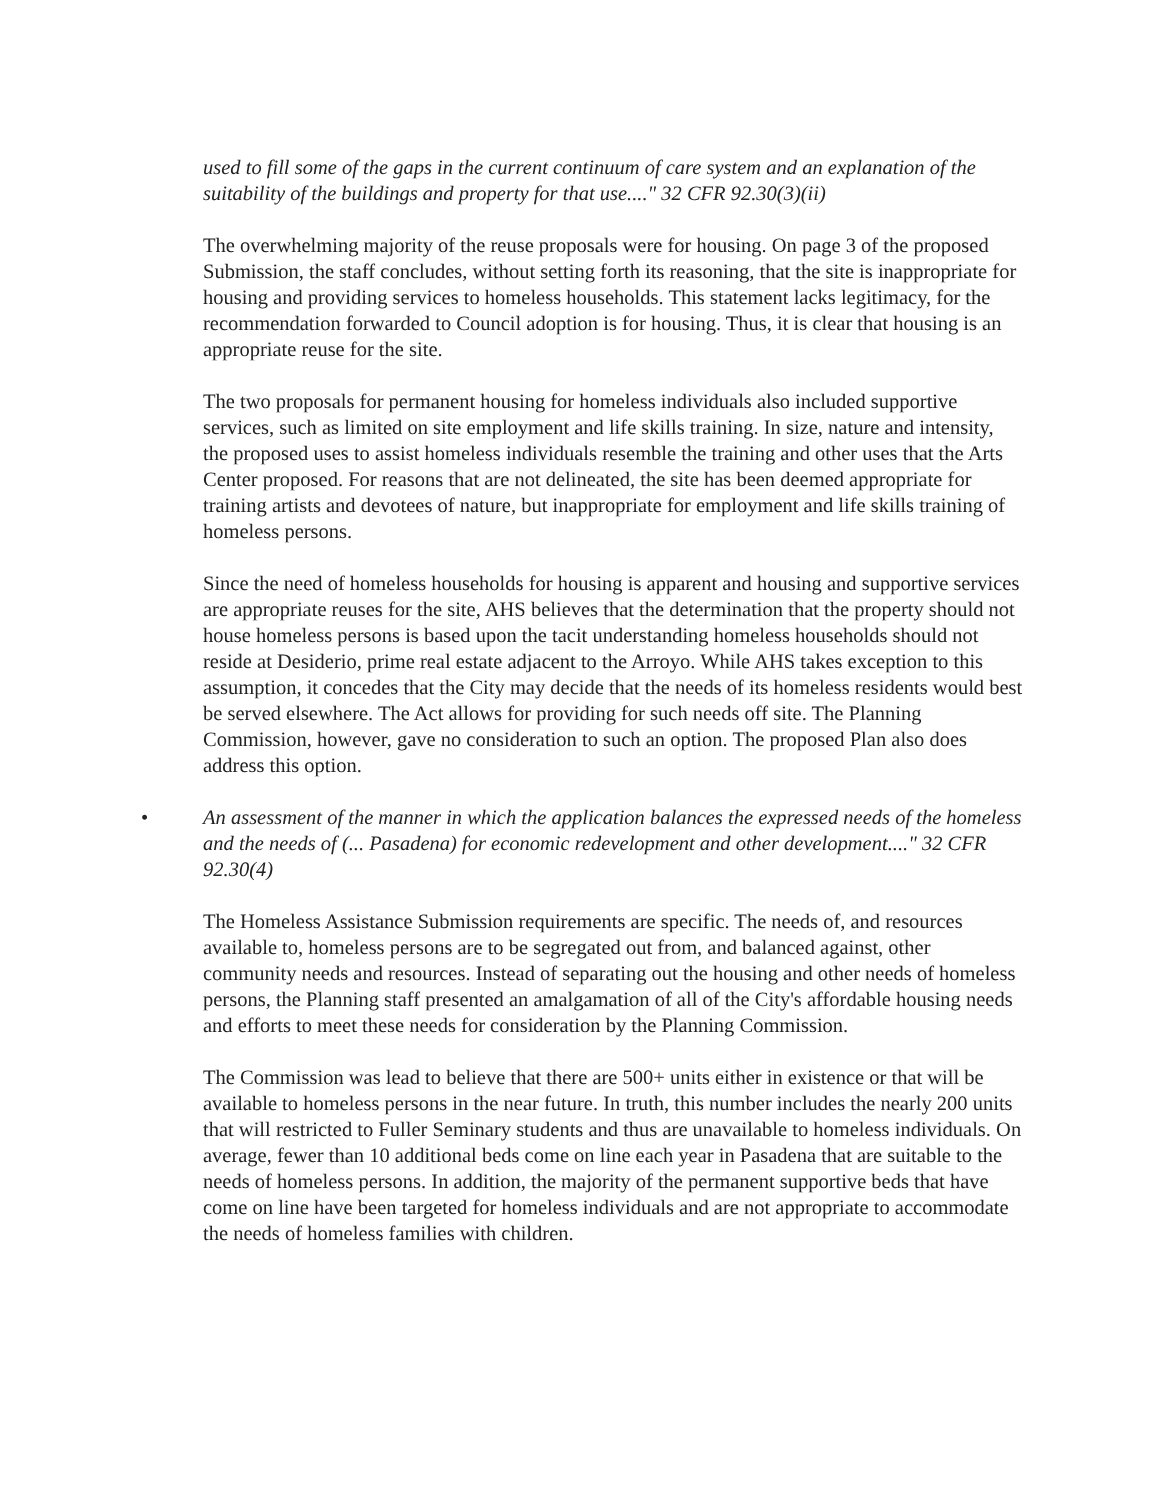used to fill some of the gaps in the current continuum of care system and an explanation of the suitability of the buildings and property for that use...." 32 CFR 92.30(3)(ii)
The overwhelming majority of the reuse proposals were for housing. On page 3 of the proposed Submission, the staff concludes, without setting forth its reasoning, that the site is inappropriate for housing and providing services to homeless households. This statement lacks legitimacy, for the recommendation forwarded to Council adoption is for housing. Thus, it is clear that housing is an appropriate reuse for the site.
The two proposals for permanent housing for homeless individuals also included supportive services, such as limited on site employment and life skills training. In size, nature and intensity, the proposed uses to assist homeless individuals resemble the training and other uses that the Arts Center proposed. For reasons that are not delineated, the site has been deemed appropriate for training artists and devotees of nature, but inappropriate for employment and life skills training of homeless persons.
Since the need of homeless households for housing is apparent and housing and supportive services are appropriate reuses for the site, AHS believes that the determination that the property should not house homeless persons is based upon the tacit understanding homeless households should not reside at Desiderio, prime real estate adjacent to the Arroyo. While AHS takes exception to this assumption, it concedes that the City may decide that the needs of its homeless residents would best be served elsewhere. The Act allows for providing for such needs off site. The Planning Commission, however, gave no consideration to such an option. The proposed Plan also does address this option.
• An assessment of the manner in which the application balances the expressed needs of the homeless and the needs of (... Pasadena) for economic redevelopment and other development...." 32 CFR 92.30(4)
The Homeless Assistance Submission requirements are specific. The needs of, and resources available to, homeless persons are to be segregated out from, and balanced against, other community needs and resources. Instead of separating out the housing and other needs of homeless persons, the Planning staff presented an amalgamation of all of the City's affordable housing needs and efforts to meet these needs for consideration by the Planning Commission.
The Commission was lead to believe that there are 500+ units either in existence or that will be available to homeless persons in the near future. In truth, this number includes the nearly 200 units that will restricted to Fuller Seminary students and thus are unavailable to homeless individuals. On average, fewer than 10 additional beds come on line each year in Pasadena that are suitable to the needs of homeless persons. In addition, the majority of the permanent supportive beds that have come on line have been targeted for homeless individuals and are not appropriate to accommodate the needs of homeless families with children.